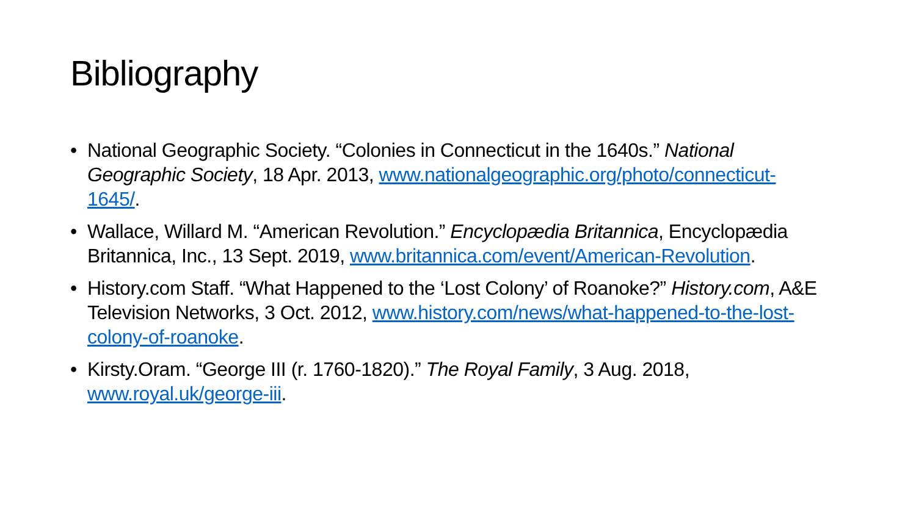Bibliography
• National Geographic Society. “Colonies in Connecticut in the 1640s.” National Geographic Society, 18 Apr. 2013, www.nationalgeographic.org/photo/connecticut-1645/.
• Wallace, Willard M. “American Revolution.” Encyclopædia Britannica, Encyclopædia Britannica, Inc., 13 Sept. 2019, www.britannica.com/event/American-Revolution.
• History.com Staff. “What Happened to the ‘Lost Colony’ of Roanoke?” History.com, A&E Television Networks, 3 Oct. 2012, www.history.com/news/what-happened-to-the-lost-colony-of-roanoke.
• Kirsty.Oram. “George III (r. 1760-1820).” The Royal Family, 3 Aug. 2018, www.royal.uk/george-iii.